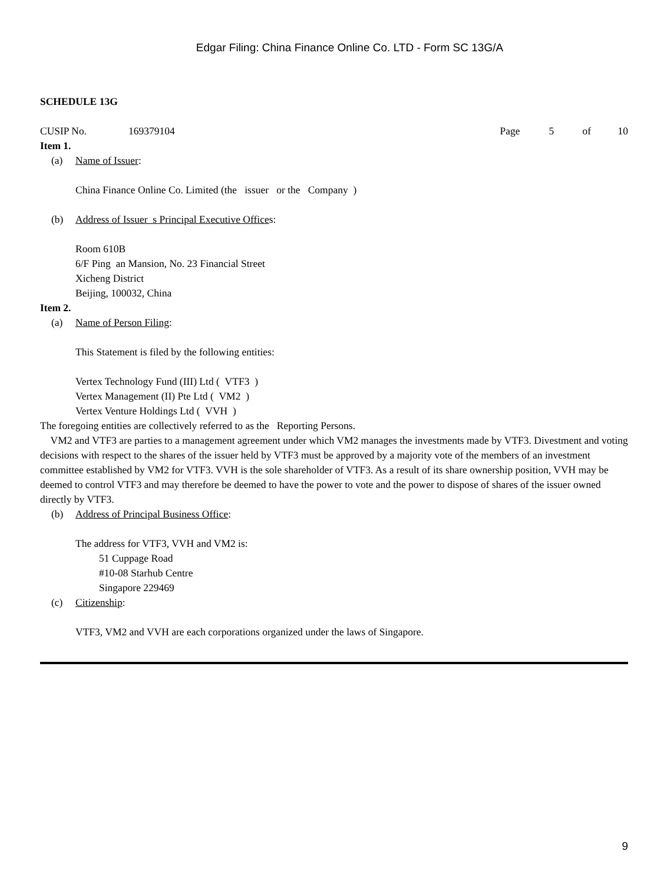Edgar Filing: China Finance Online Co. LTD - Form SC 13G/A
SCHEDULE 13G
CUSIP No. 169379104 Page 5 of 10
Item 1.
(a) Name of Issuer:
China Finance Online Co. Limited (the issuer or the Company )
(b) Address of Issuer s Principal Executive Offices:
Room 610B
6/F Ping an Mansion, No. 23 Financial Street
Xicheng District
Beijing, 100032, China
Item 2.
(a) Name of Person Filing:
This Statement is filed by the following entities:
Vertex Technology Fund (III) Ltd ( VTF3 )
Vertex Management (II) Pte Ltd ( VM2 )
Vertex Venture Holdings Ltd ( VVH )
The foregoing entities are collectively referred to as the Reporting Persons.
VM2 and VTF3 are parties to a management agreement under which VM2 manages the investments made by VTF3. Divestment and voting decisions with respect to the shares of the issuer held by VTF3 must be approved by a majority vote of the members of an investment committee established by VM2 for VTF3. VVH is the sole shareholder of VTF3. As a result of its share ownership position, VVH may be deemed to control VTF3 and may therefore be deemed to have the power to vote and the power to dispose of shares of the issuer owned directly by VTF3.
(b) Address of Principal Business Office:
The address for VTF3, VVH and VM2 is:
51 Cuppage Road
#10-08 Starhub Centre
Singapore 229469
(c) Citizenship:
VTF3, VM2 and VVH are each corporations organized under the laws of Singapore.
9